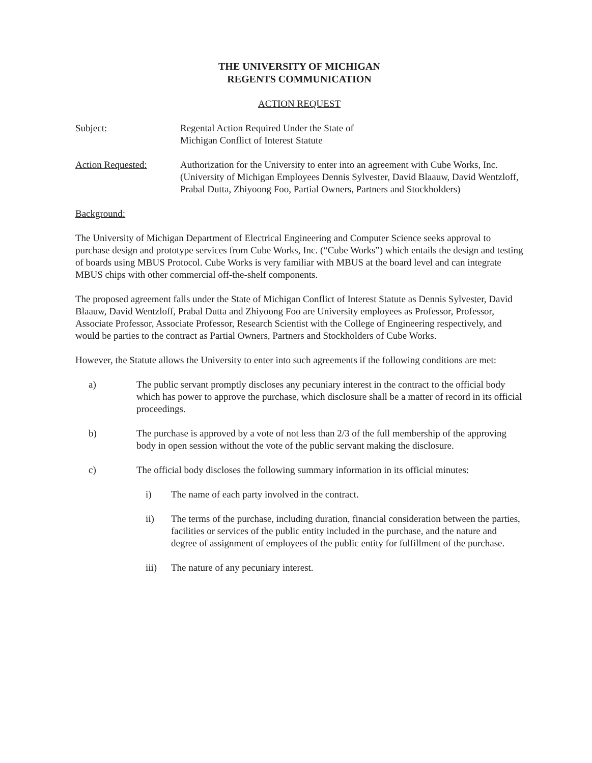THE UNIVERSITY OF MICHIGAN
REGENTS COMMUNICATION
ACTION REQUEST
Subject: Regental Action Required Under the State of
Michigan Conflict of Interest Statute
Action Requested: Authorization for the University to enter into an agreement with Cube Works, Inc. (University of Michigan Employees Dennis Sylvester, David Blaauw, David Wentzloff, Prabal Dutta, Zhiyoong Foo, Partial Owners, Partners and Stockholders)
Background:
The University of Michigan Department of Electrical Engineering and Computer Science seeks approval to purchase design and prototype services from Cube Works, Inc. (“Cube Works”) which entails the design and testing of boards using MBUS Protocol. Cube Works is very familiar with MBUS at the board level and can integrate MBUS chips with other commercial off-the-shelf components.
The proposed agreement falls under the State of Michigan Conflict of Interest Statute as Dennis Sylvester, David Blaauw, David Wentzloff, Prabal Dutta and Zhiyoong Foo are University employees as Professor, Professor, Associate Professor, Associate Professor, Research Scientist with the College of Engineering respectively, and would be parties to the contract as Partial Owners, Partners and Stockholders of Cube Works.
However, the Statute allows the University to enter into such agreements if the following conditions are met:
a) The public servant promptly discloses any pecuniary interest in the contract to the official body which has power to approve the purchase, which disclosure shall be a matter of record in its official proceedings.
b) The purchase is approved by a vote of not less than 2/3 of the full membership of the approving body in open session without the vote of the public servant making the disclosure.
c) The official body discloses the following summary information in its official minutes:
i) The name of each party involved in the contract.
ii) The terms of the purchase, including duration, financial consideration between the parties, facilities or services of the public entity included in the purchase, and the nature and degree of assignment of employees of the public entity for fulfillment of the purchase.
iii) The nature of any pecuniary interest.